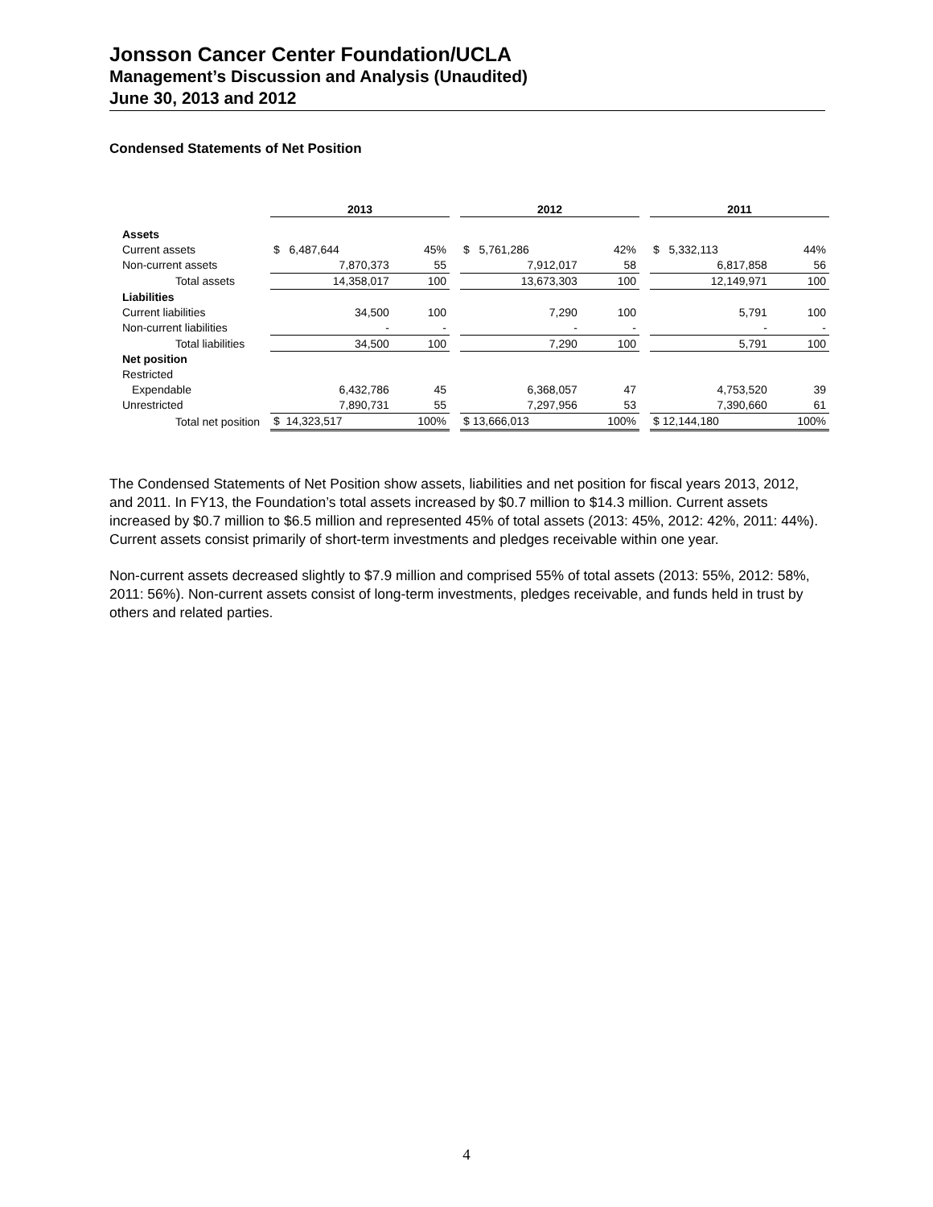Jonsson Cancer Center Foundation/UCLA
Management’s Discussion and Analysis (Unaudited)
June 30, 2013 and 2012
Condensed Statements of Net Position
| | 2013 | | | 2012 | | | 2011 | |
| Assets | | | | | | | | |
| Current assets | $ 6,487,644 | 45% | | $ 5,761,286 | 42% | | $ 5,332,113 | 44% |
| Non-current assets | 7,870,373 | 55 | | 7,912,017 | 58 | | 6,817,858 | 56 |
| Total assets | 14,358,017 | 100 | | 13,673,303 | 100 | | 12,149,971 | 100 |
| Liabilities | | | | | | | | |
| Current liabilities | 34,500 | 100 | | 7,290 | 100 | | 5,791 | 100 |
| Non-current liabilities | - | - | | - | - | | - | - |
| Total liabilities | 34,500 | 100 | | 7,290 | 100 | | 5,791 | 100 |
| Net position | | | | | | | | |
| Restricted | | | | | | | | |
| Expendable | 6,432,786 | 45 | | 6,368,057 | 47 | | 4,753,520 | 39 |
| Unrestricted | 7,890,731 | 55 | | 7,297,956 | 53 | | 7,390,660 | 61 |
| Total net position | $ 14,323,517 | 100% | | $ 13,666,013 | 100% | | $ 12,144,180 | 100% |
The Condensed Statements of Net Position show assets, liabilities and net position for fiscal years 2013, 2012, and 2011. In FY13, the Foundation’s total assets increased by $0.7 million to $14.3 million. Current assets increased by $0.7 million to $6.5 million and represented 45% of total assets (2013: 45%, 2012: 42%, 2011: 44%). Current assets consist primarily of short-term investments and pledges receivable within one year.
Non-current assets decreased slightly to $7.9 million and comprised 55% of total assets (2013: 55%, 2012: 58%, 2011: 56%). Non-current assets consist of long-term investments, pledges receivable, and funds held in trust by others and related parties.
4